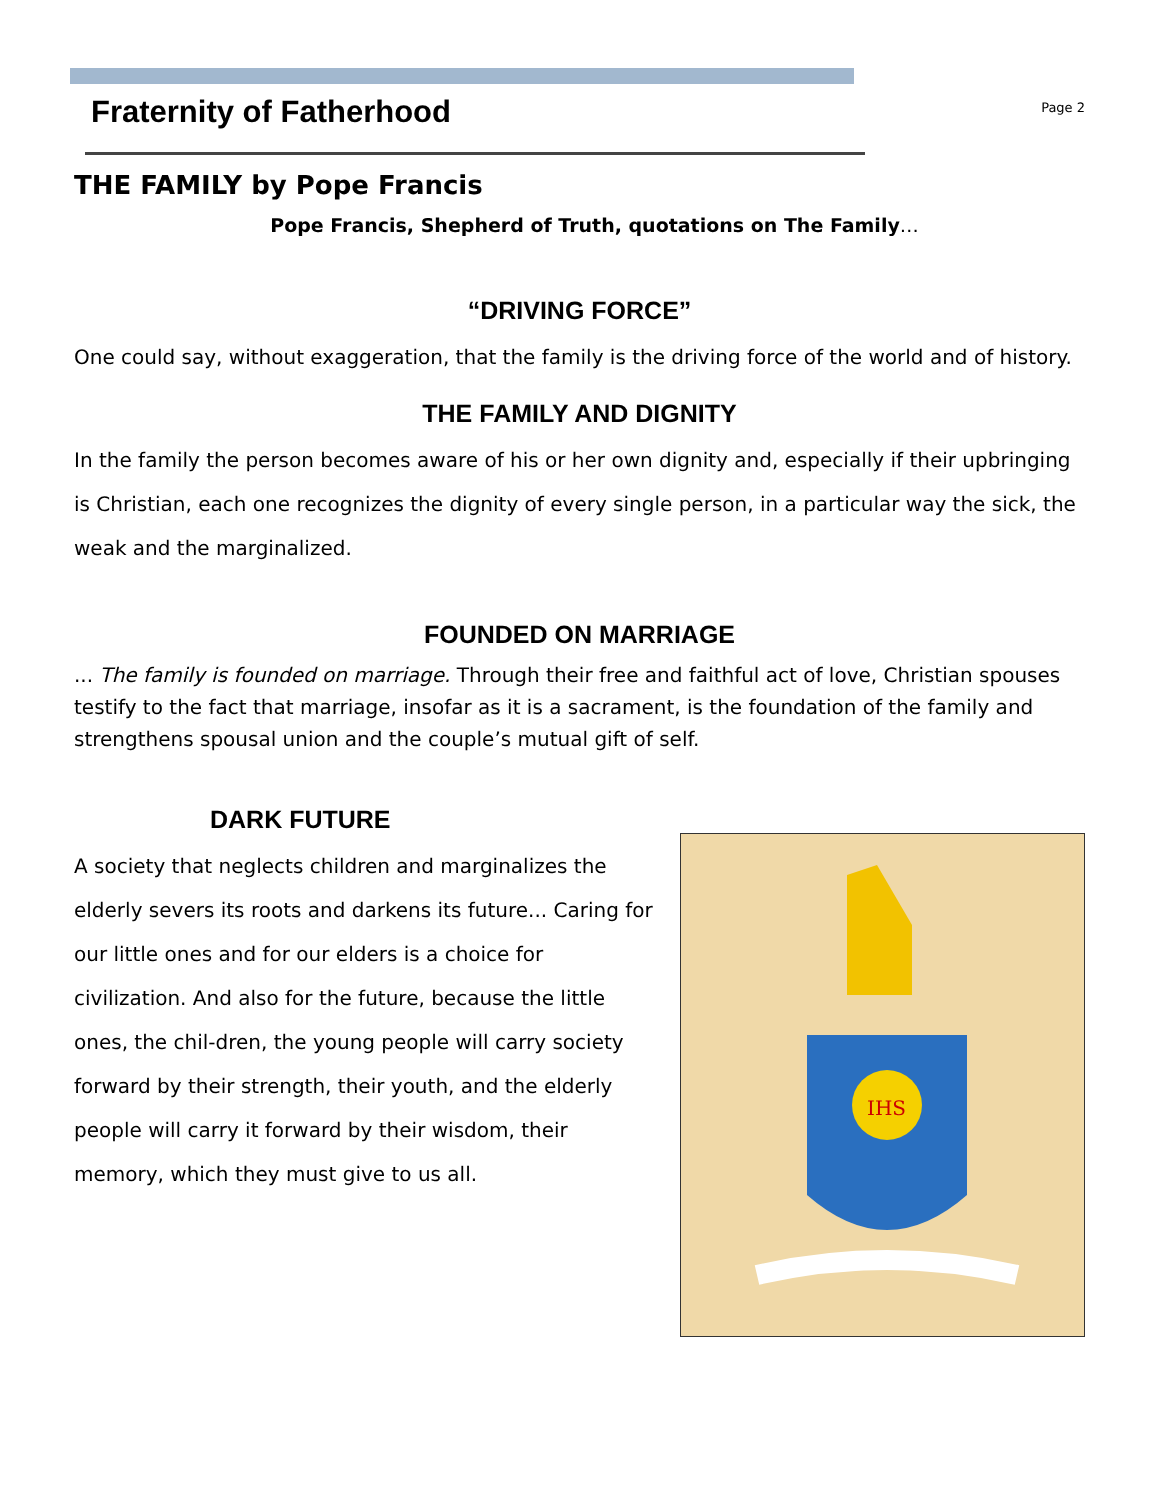Fraternity of Fatherhood
Page 2
THE FAMILY by Pope Francis
Pope Francis, Shepherd of Truth, quotations on The Family…
“DRIVING FORCE”
One could say, without exaggeration, that the family is the driving force of the world and of history.
THE FAMILY AND DIGNITY
In the family the person becomes aware of his or her own dignity and, especially if their upbringing is Christian, each one recognizes the dignity of every single person, in a particular way the sick, the weak and the marginalized.
FOUNDED ON MARRIAGE
... The family is founded on marriage. Through their free and faithful act of love, Christian spouses testify to the fact that marriage, insofar as it is a sacrament, is the foundation of the family and strengthens spousal union and the couple’s mutual gift of self.
DARK FUTURE
A society that neglects children and marginalizes the elderly severs its roots and darkens its future... Caring for our little ones and for our elders is a choice for civilization. And also for the future, because the little ones, the chil-dren, the young people will carry society forward by their strength, their youth, and the elderly people will carry it forward by their wisdom, their memory, which they must give to us all.
IHS